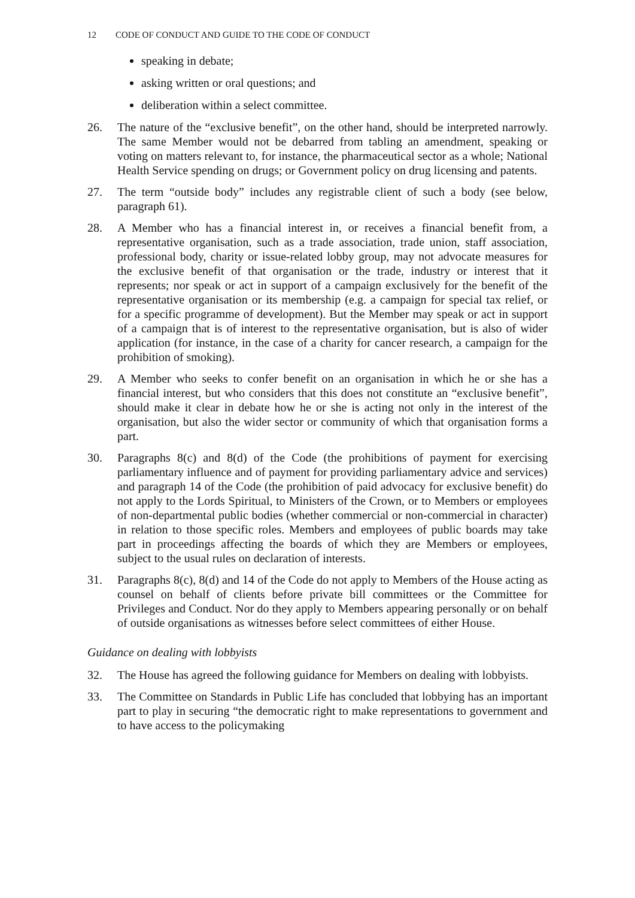12 CODE OF CONDUCT AND GUIDE TO THE CODE OF CONDUCT
speaking in debate;
asking written or oral questions; and
deliberation within a select committee.
26. The nature of the “exclusive benefit”, on the other hand, should be interpreted narrowly. The same Member would not be debarred from tabling an amendment, speaking or voting on matters relevant to, for instance, the pharmaceutical sector as a whole; National Health Service spending on drugs; or Government policy on drug licensing and patents.
27. The term “outside body” includes any registrable client of such a body (see below, paragraph 61).
28. A Member who has a financial interest in, or receives a financial benefit from, a representative organisation, such as a trade association, trade union, staff association, professional body, charity or issue-related lobby group, may not advocate measures for the exclusive benefit of that organisation or the trade, industry or interest that it represents; nor speak or act in support of a campaign exclusively for the benefit of the representative organisation or its membership (e.g. a campaign for special tax relief, or for a specific programme of development). But the Member may speak or act in support of a campaign that is of interest to the representative organisation, but is also of wider application (for instance, in the case of a charity for cancer research, a campaign for the prohibition of smoking).
29. A Member who seeks to confer benefit on an organisation in which he or she has a financial interest, but who considers that this does not constitute an “exclusive benefit”, should make it clear in debate how he or she is acting not only in the interest of the organisation, but also the wider sector or community of which that organisation forms a part.
30. Paragraphs 8(c) and 8(d) of the Code (the prohibitions of payment for exercising parliamentary influence and of payment for providing parliamentary advice and services) and paragraph 14 of the Code (the prohibition of paid advocacy for exclusive benefit) do not apply to the Lords Spiritual, to Ministers of the Crown, or to Members or employees of non-departmental public bodies (whether commercial or non-commercial in character) in relation to those specific roles. Members and employees of public boards may take part in proceedings affecting the boards of which they are Members or employees, subject to the usual rules on declaration of interests.
31. Paragraphs 8(c), 8(d) and 14 of the Code do not apply to Members of the House acting as counsel on behalf of clients before private bill committees or the Committee for Privileges and Conduct. Nor do they apply to Members appearing personally or on behalf of outside organisations as witnesses before select committees of either House.
Guidance on dealing with lobbyists
32. The House has agreed the following guidance for Members on dealing with lobbyists.
33. The Committee on Standards in Public Life has concluded that lobbying has an important part to play in securing “the democratic right to make representations to government and to have access to the policymaking